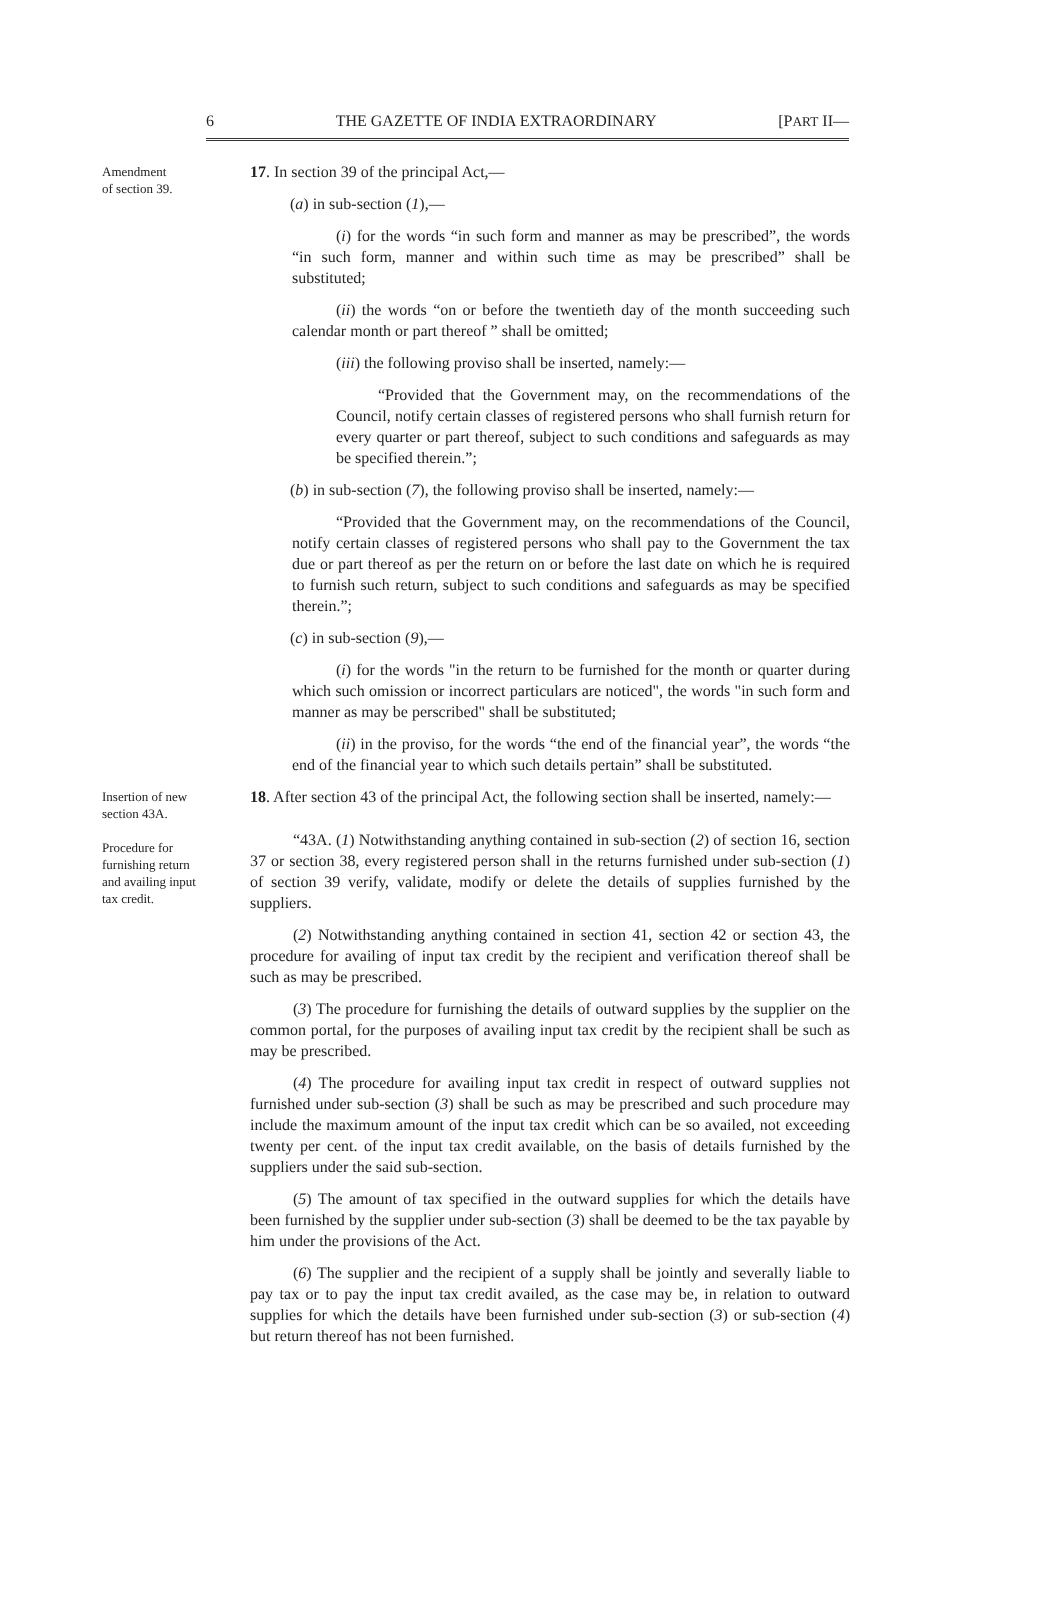6 THE GAZETTE OF INDIA EXTRAORDINARY [PART II—
Amendment
of section 39.
17. In section 39 of the principal Act,—
(a) in sub-section (1),—
(i) for the words “in such form and manner as may be prescribed”, the words “in such form, manner and within such time as may be prescribed” shall be substituted;
(ii) the words “on or before the twentieth day of the month succeeding such calendar month or part thereof ” shall be omitted;
(iii) the following proviso shall be inserted, namely:—
“Provided that the Government may, on the recommendations of the Council, notify certain classes of registered persons who shall furnish return for every quarter or part thereof, subject to such conditions and safeguards as may be specified therein.”;
(b) in sub-section (7), the following proviso shall be inserted, namely:—
“Provided that the Government may, on the recommendations of the Council, notify certain classes of registered persons who shall pay to the Government the tax due or part thereof as per the return on or before the last date on which he is required to furnish such return, subject to such conditions and safeguards as may be specified therein.”;
(c) in sub-section (9),—
(i) for the words "in the return to be furnished for the month or quarter during which such omission or incorrect particulars are noticed", the words "in such form and manner as may be perscribed" shall be substituted;
(ii) in the proviso, for the words “the end of the financial year”, the words “the end of the financial year to which such details pertain” shall be substituted.
Insertion of new section 43A.
Procedure for furnishing return and availing input tax credit.
18. After section 43 of the principal Act, the following section shall be inserted, namely:—
“43A. (1) Notwithstanding anything contained in sub-section (2) of section 16, section 37 or section 38, every registered person shall in the returns furnished under sub-section (1) of section 39 verify, validate, modify or delete the details of supplies furnished by the suppliers.
(2) Notwithstanding anything contained in section 41, section 42 or section 43, the procedure for availing of input tax credit by the recipient and verification thereof shall be such as may be prescribed.
(3) The procedure for furnishing the details of outward supplies by the supplier on the common portal, for the purposes of availing input tax credit by the recipient shall be such as may be prescribed.
(4) The procedure for availing input tax credit in respect of outward supplies not furnished under sub-section (3) shall be such as may be prescribed and such procedure may include the maximum amount of the input tax credit which can be so availed, not exceeding twenty per cent. of the input tax credit available, on the basis of details furnished by the suppliers under the said sub-section.
(5) The amount of tax specified in the outward supplies for which the details have been furnished by the supplier under sub-section (3) shall be deemed to be the tax payable by him under the provisions of the Act.
(6) The supplier and the recipient of a supply shall be jointly and severally liable to pay tax or to pay the input tax credit availed, as the case may be, in relation to outward supplies for which the details have been furnished under sub-section (3) or sub-section (4) but return thereof has not been furnished.